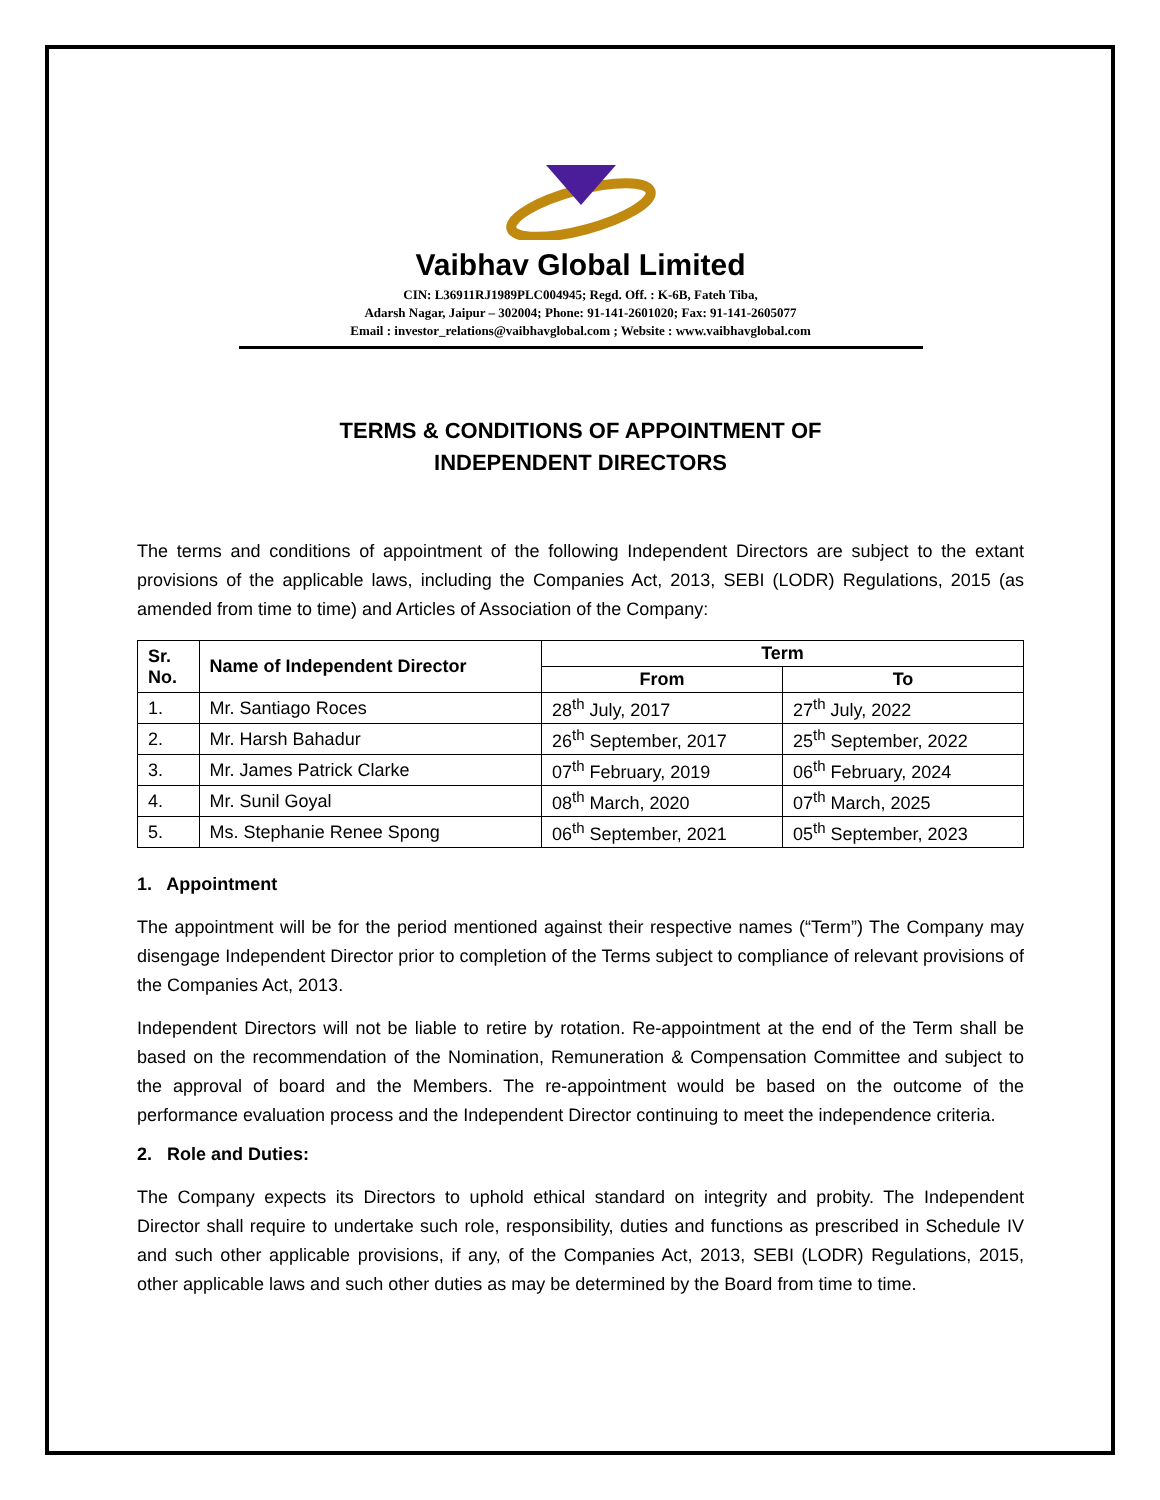Vaibhav Global Limited
CIN: L36911RJ1989PLC004945; Regd. Off. : K-6B, Fateh Tiba,
Adarsh Nagar, Jaipur – 302004; Phone: 91-141-2601020; Fax: 91-141-2605077
Email : investor_relations@vaibhavglobal.com ; Website : www.vaibhavglobal.com
TERMS & CONDITIONS OF APPOINTMENT OF
INDEPENDENT DIRECTORS
The terms and conditions of appointment of the following Independent Directors are subject to the extant provisions of the applicable laws, including the Companies Act, 2013, SEBI (LODR) Regulations, 2015 (as amended from time to time) and Articles of Association of the Company:
| Sr. No. | Name of Independent Director | Term | |
| --- | --- | --- | --- |
| | | From | To |
| 1. | Mr. Santiago Roces | 28<sup>th</sup> July, 2017 | 27<sup>th</sup> July, 2022 |
| 2. | Mr. Harsh Bahadur | 26<sup>th</sup> September, 2017 | 25<sup>th</sup> September, 2022 |
| 3. | Mr. James Patrick Clarke | 07<sup>th</sup> February, 2019 | 06<sup>th</sup> February, 2024 |
| 4. | Mr. Sunil Goyal | 08<sup>th</sup> March, 2020 | 07<sup>th</sup> March, 2025 |
| 5. | Ms. Stephanie Renee Spong | 06<sup>th</sup> September, 2021 | 05<sup>th</sup> September, 2023 |
1. Appointment
The appointment will be for the period mentioned against their respective names (“Term”) The Company may disengage Independent Director prior to completion of the Terms subject to compliance of relevant provisions of the Companies Act, 2013.
Independent Directors will not be liable to retire by rotation. Re-appointment at the end of the Term shall be based on the recommendation of the Nomination, Remuneration & Compensation Committee and subject to the approval of board and the Members. The re-appointment would be based on the outcome of the performance evaluation process and the Independent Director continuing to meet the independence criteria.
2. Role and Duties:
The Company expects its Directors to uphold ethical standard on integrity and probity. The Independent Director shall require to undertake such role, responsibility, duties and functions as prescribed in Schedule IV and such other applicable provisions, if any, of the Companies Act, 2013, SEBI (LODR) Regulations, 2015, other applicable laws and such other duties as may be determined by the Board from time to time.